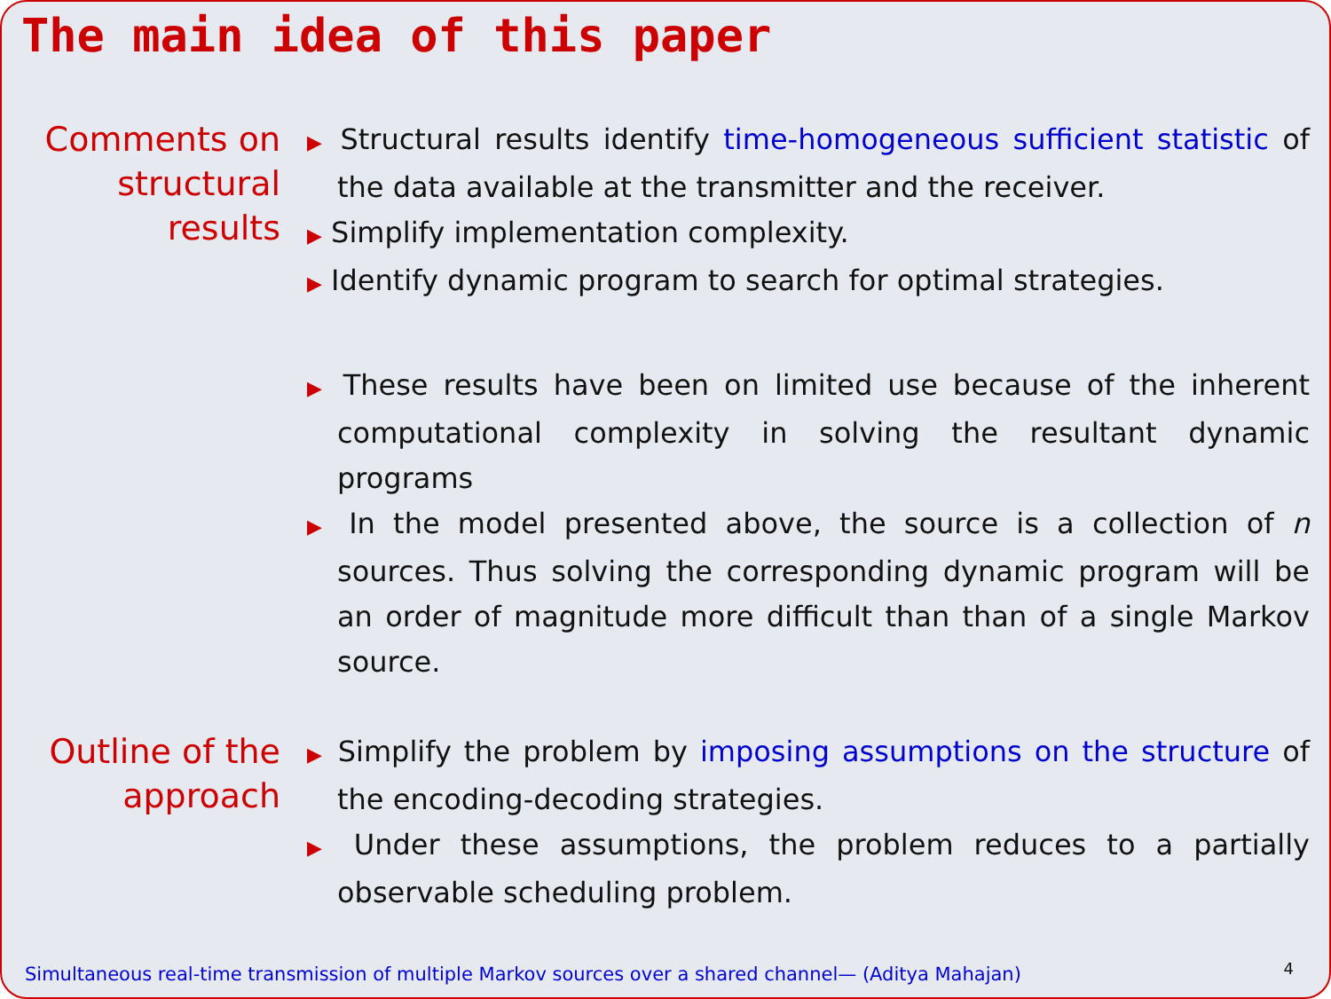The main idea of this paper
Comments on structural results
▶ Structural results identify time-homogeneous sufficient statistic of the data available at the transmitter and the receiver.
▶ Simplify implementation complexity.
▶ Identify dynamic program to search for optimal strategies.
▶ These results have been on limited use because of the inherent computational complexity in solving the resultant dynamic programs
▶ In the model presented above, the source is a collection of n sources. Thus solving the corresponding dynamic program will be an order of magnitude more difficult than than of a single Markov source.
Outline of the approach
▶ Simplify the problem by imposing assumptions on the structure of the encoding-decoding strategies.
▶ Under these assumptions, the problem reduces to a partially observable scheduling problem.
Simultaneous real-time transmission of multiple Markov sources over a shared channel— (Aditya Mahajan)
4